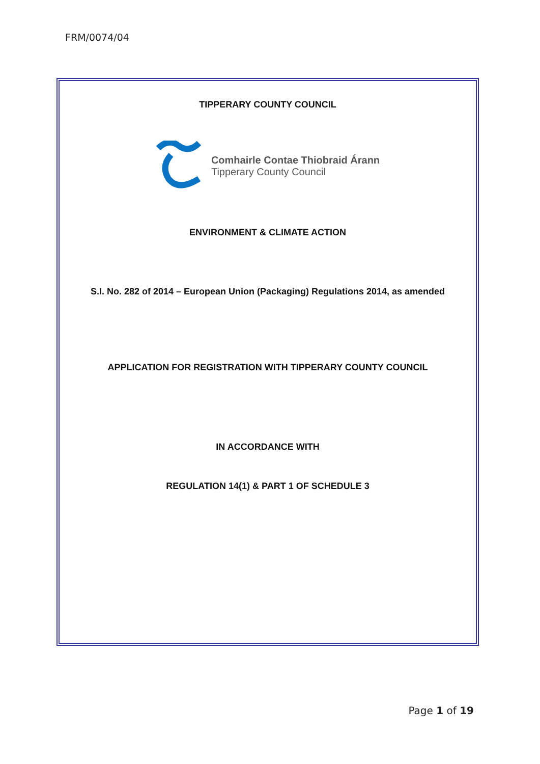FRM/0074/04
TIPPERARY COUNTY COUNCIL
Comhairle Contae Thiobraid Árann
Tipperary County Council
ENVIRONMENT & CLIMATE ACTION
S.I. No. 282 of 2014 – European Union (Packaging) Regulations 2014, as amended
APPLICATION FOR REGISTRATION WITH TIPPERARY COUNTY COUNCIL
IN ACCORDANCE WITH
REGULATION 14(1) & PART 1 OF SCHEDULE 3
Page 1 of 19